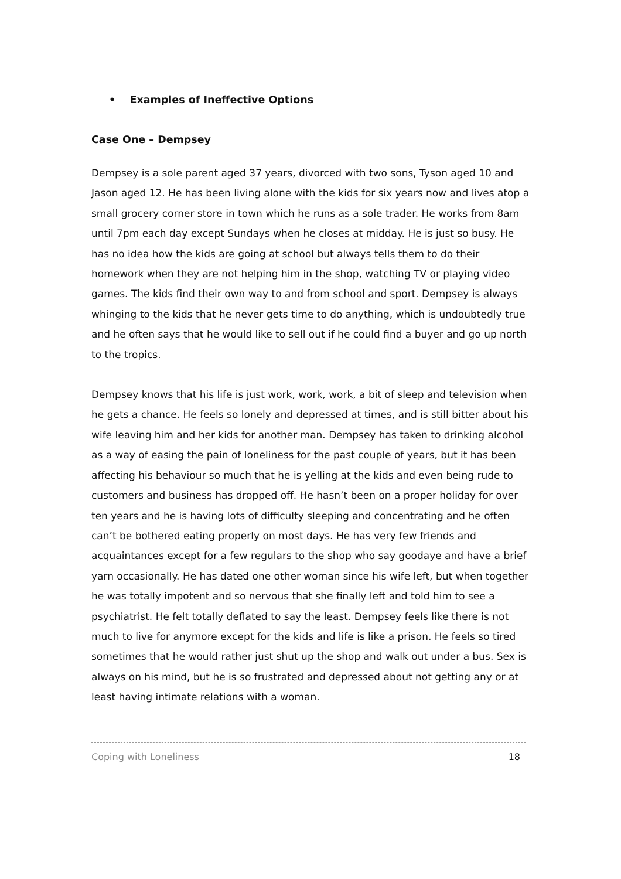• Examples of Ineffective Options
Case One – Dempsey
Dempsey is a sole parent aged 37 years, divorced with two sons, Tyson aged 10 and Jason aged 12. He has been living alone with the kids for six years now and lives atop a small grocery corner store in town which he runs as a sole trader. He works from 8am until 7pm each day except Sundays when he closes at midday. He is just so busy. He has no idea how the kids are going at school but always tells them to do their homework when they are not helping him in the shop, watching TV or playing video games. The kids find their own way to and from school and sport. Dempsey is always whinging to the kids that he never gets time to do anything, which is undoubtedly true and he often says that he would like to sell out if he could find a buyer and go up north to the tropics.
Dempsey knows that his life is just work, work, work, a bit of sleep and television when he gets a chance. He feels so lonely and depressed at times, and is still bitter about his wife leaving him and her kids for another man. Dempsey has taken to drinking alcohol as a way of easing the pain of loneliness for the past couple of years, but it has been affecting his behaviour so much that he is yelling at the kids and even being rude to customers and business has dropped off. He hasn’t been on a proper holiday for over ten years and he is having lots of difficulty sleeping and concentrating and he often can’t be bothered eating properly on most days. He has very few friends and acquaintances except for a few regulars to the shop who say goodaye and have a brief yarn occasionally. He has dated one other woman since his wife left, but when together he was totally impotent and so nervous that she finally left and told him to see a psychiatrist. He felt totally deflated to say the least. Dempsey feels like there is not much to live for anymore except for the kids and life is like a prison. He feels so tired sometimes that he would rather just shut up the shop and walk out under a bus. Sex is always on his mind, but he is so frustrated and depressed about not getting any or at least having intimate relations with a woman.
Coping with Loneliness 18